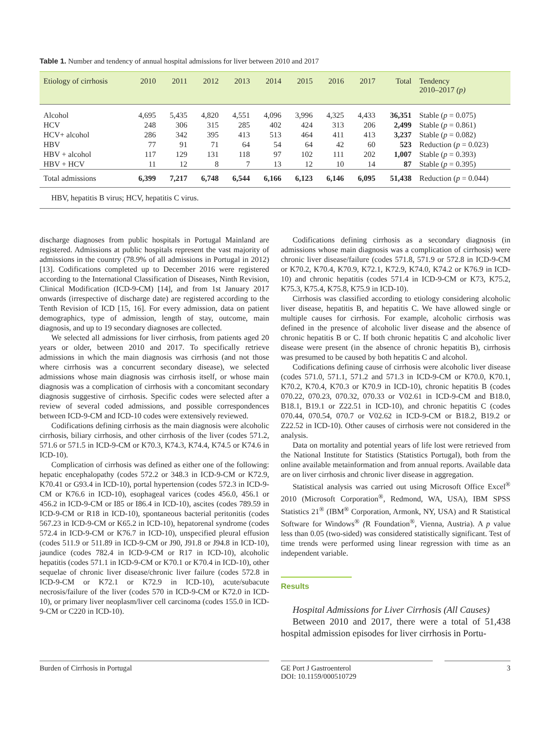Table 1. Number and tendency of annual hospital admissions for liver between 2010 and 2017
| Etiology of cirrhosis | 2010 | 2011 | 2012 | 2013 | 2014 | 2015 | 2016 | 2017 | Total | Tendency 2010–2017 (p) |
| --- | --- | --- | --- | --- | --- | --- | --- | --- | --- | --- |
| Alcohol | 4,695 | 5,435 | 4,820 | 4,551 | 4,096 | 3,996 | 4,325 | 4,433 | 36,351 | Stable ( p = 0.075) |
| HCV | 248 | 306 | 315 | 285 | 402 | 424 | 313 | 206 | 2,499 | Stable ( p = 0.861) |
| HCV+ alcohol | 286 | 342 | 395 | 413 | 513 | 464 | 411 | 413 | 3,237 | Stable ( p = 0.082) |
| HBV | 77 | 91 | 71 | 64 | 54 | 64 | 42 | 60 | 523 | Reduction ( p = 0.023) |
| HBV + alcohol | 117 | 129 | 131 | 118 | 97 | 102 | 111 | 202 | 1,007 | Stable ( p = 0.393) |
| HBV + HCV | 11 | 12 | 8 | 7 | 13 | 12 | 10 | 14 | 87 | Stable ( p = 0.395) |
| Total admissions | 6,399 | 7,217 | 6,748 | 6,544 | 6,166 | 6,123 | 6,146 | 6,095 | 51,438 | Reduction ( p = 0.044) |
HBV, hepatitis B virus; HCV, hepatitis C virus.
discharge diagnoses from public hospitals in Portugal Mainland are registered. Admissions at public hospitals represent the vast majority of admissions in the country (78.9% of all admissions in Portugal in 2012) [13]. Codifications completed up to December 2016 were registered according to the International Classification of Diseases, Ninth Revision, Clinical Modification (ICD-9-CM) [14], and from 1st January 2017 onwards (irrespective of discharge date) are registered according to the Tenth Revision of ICD [15, 16]. For every admission, data on patient demographics, type of admission, length of stay, outcome, main diagnosis, and up to 19 secondary diagnoses are collected.
We selected all admissions for liver cirrhosis, from patients aged 20 years or older, between 2010 and 2017. To specifically retrieve admissions in which the main diagnosis was cirrhosis (and not those where cirrhosis was a concurrent secondary disease), we selected admissions whose main diagnosis was cirrhosis itself, or whose main diagnosis was a complication of cirrhosis with a concomitant secondary diagnosis suggestive of cirrhosis. Specific codes were selected after a review of several coded admissions, and possible correspondences between ICD-9-CM and ICD-10 codes were extensively reviewed.
Codifications defining cirrhosis as the main diagnosis were alcoholic cirrhosis, biliary cirrhosis, and other cirrhosis of the liver (codes 571.2, 571.6 or 571.5 in ICD-9-CM or K70.3, K74.3, K74.4, K74.5 or K74.6 in ICD-10).
Complication of cirrhosis was defined as either one of the following: hepatic encephalopathy (codes 572.2 or 348.3 in ICD-9-CM or K72.9, K70.41 or G93.4 in ICD-10), portal hypertension (codes 572.3 in ICD-9-CM or K76.6 in ICD-10), esophageal varices (codes 456.0, 456.1 or 456.2 in ICD-9-CM or I85 or I86.4 in ICD-10), ascites (codes 789.59 in ICD-9-CM or R18 in ICD-10), spontaneous bacterial peritonitis (codes 567.23 in ICD-9-CM or K65.2 in ICD-10), hepatorenal syndrome (codes 572.4 in ICD-9-CM or K76.7 in ICD-10), unspecified pleural effusion (codes 511.9 or 511.89 in ICD-9-CM or J90, J91.8 or J94.8 in ICD-10), jaundice (codes 782.4 in ICD-9-CM or R17 in ICD-10), alcoholic hepatitis (codes 571.1 in ICD-9-CM or K70.1 or K70.4 in ICD-10), other sequelae of chronic liver disease/chronic liver failure (codes 572.8 in ICD-9-CM or K72.1 or K72.9 in ICD-10), acute/subacute necrosis/failure of the liver (codes 570 in ICD-9-CM or K72.0 in ICD-10), or primary liver neoplasm/liver cell carcinoma (codes 155.0 in ICD-9-CM or C220 in ICD-10).
Codifications defining cirrhosis as a secondary diagnosis (in admissions whose main diagnosis was a complication of cirrhosis) were chronic liver disease/failure (codes 571.8, 571.9 or 572.8 in ICD-9-CM or K70.2, K70.4, K70.9, K72.1, K72.9, K74.0, K74.2 or K76.9 in ICD-10) and chronic hepatitis (codes 571.4 in ICD-9-CM or K73, K75.2, K75.3, K75.4, K75.8, K75.9 in ICD-10).
Cirrhosis was classified according to etiology considering alcoholic liver disease, hepatitis B, and hepatitis C. We have allowed single or multiple causes for cirrhosis. For example, alcoholic cirrhosis was defined in the presence of alcoholic liver disease and the absence of chronic hepatitis B or C. If both chronic hepatitis C and alcoholic liver disease were present (in the absence of chronic hepatitis B), cirrhosis was presumed to be caused by both hepatitis C and alcohol.
Codifications defining cause of cirrhosis were alcoholic liver disease (codes 571.0, 571.1, 571.2 and 571.3 in ICD-9-CM or K70.0, K70.1, K70.2, K70.4, K70.3 or K70.9 in ICD-10), chronic hepatitis B (codes 070.22, 070.23, 070.32, 070.33 or V02.61 in ICD-9-CM and B18.0, B18.1, B19.1 or Z22.51 in ICD-10), and chronic hepatitis C (codes 070.44, 070.54, 070.7 or V02.62 in ICD-9-CM or B18.2, B19.2 or Z22.52 in ICD-10). Other causes of cirrhosis were not considered in the analysis.
Data on mortality and potential years of life lost were retrieved from the National Institute for Statistics (Statistics Portugal), both from the online available metainformation and from annual reports. Available data are on liver cirrhosis and chronic liver disease in aggregation.
Statistical analysis was carried out using Microsoft Office Excel<sup>®</sup> 2010 (Microsoft Corporation<sup>®</sup>, Redmond, WA, USA), IBM SPSS Statistics 21<sup>®</sup> (IBM<sup>®</sup> Corporation, Armonk, NY, USA) and R Statistical Software for Windows<sup>®</sup> (R Foundation<sup>®</sup>, Vienna, Austria). A p value less than 0.05 (two-sided) was considered statistically significant. Test of time trends were performed using linear regression with time as an independent variable.
Results
Hospital Admissions for Liver Cirrhosis (All Causes)
Between 2010 and 2017, there were a total of 51,438 hospital admission episodes for liver cirrhosis in Portu-
Burden of Cirrhosis in Portugal
GE Port J Gastroenterol
DOI: 10.1159/000510729
3